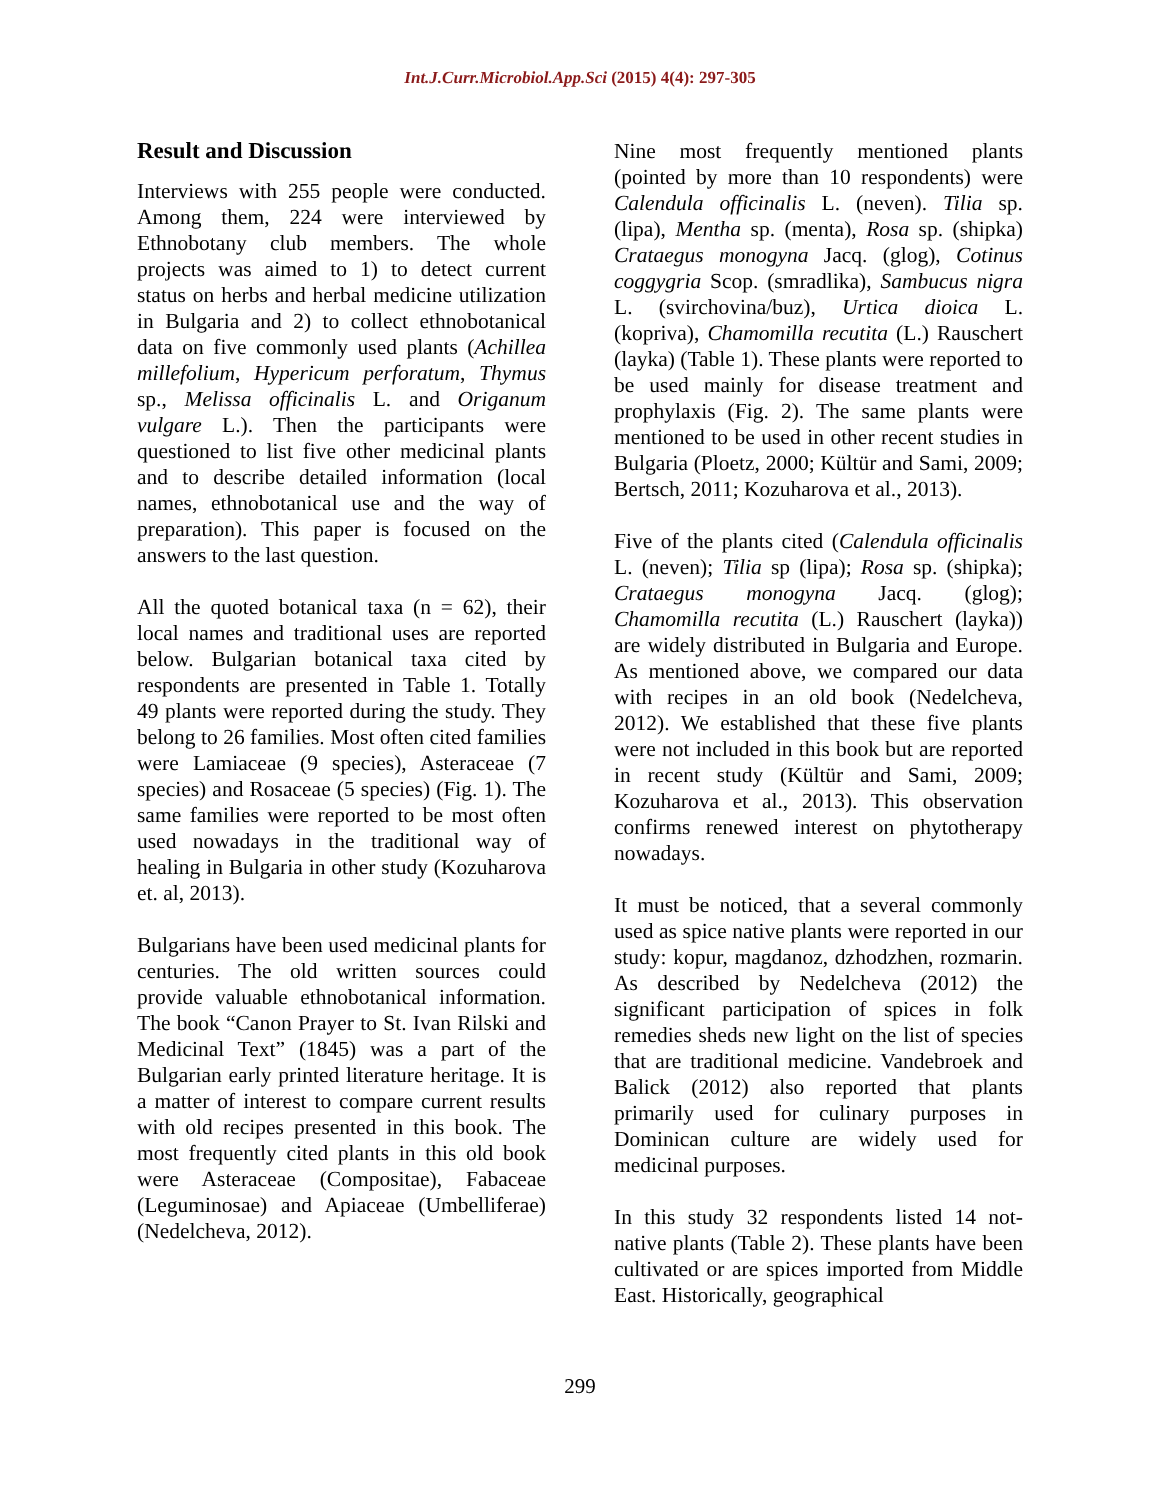Int.J.Curr.Microbiol.App.Sci (2015) 4(4): 297-305
Result and Discussion
Interviews with 255 people were conducted. Among them, 224 were interviewed by Ethnobotany club members. The whole projects was aimed to 1) to detect current status on herbs and herbal medicine utilization in Bulgaria and 2) to collect ethnobotanical data on five commonly used plants (Achillea millefolium, Hypericum perforatum, Thymus sp., Melissa officinalis L. and Origanum vulgare L.). Then the participants were questioned to list five other medicinal plants and to describe detailed information (local names, ethnobotanical use and the way of preparation). This paper is focused on the answers to the last question.
All the quoted botanical taxa (n = 62), their local names and traditional uses are reported below. Bulgarian botanical taxa cited by respondents are presented in Table 1. Totally 49 plants were reported during the study. They belong to 26 families. Most often cited families were Lamiaceae (9 species), Asteraceae (7 species) and Rosaceae (5 species) (Fig. 1). The same families were reported to be most often used nowadays in the traditional way of healing in Bulgaria in other study (Kozuharova et. al, 2013).
Bulgarians have been used medicinal plants for centuries. The old written sources could provide valuable ethnobotanical information. The book “Canon Prayer to St. Ivan Rilski and Medicinal Text” (1845) was a part of the Bulgarian early printed literature heritage. It is a matter of interest to compare current results with old recipes presented in this book. The most frequently cited plants in this old book were Asteraceae (Compositae), Fabaceae (Leguminosae) and Apiaceae (Umbelliferae) (Nedelcheva, 2012).
Nine most frequently mentioned plants (pointed by more than 10 respondents) were Calendula officinalis L. (neven). Tilia sp. (lipa), Mentha sp. (menta), Rosa sp. (shipka) Crataegus monogyna Jacq. (glog), Cotinus coggygria Scop. (smradlika), Sambucus nigra L. (svirchovina/buz), Urtica dioica L. (kopriva), Chamomilla recutita (L.) Rauschert (layka) (Table 1). These plants were reported to be used mainly for disease treatment and prophylaxis (Fig. 2). The same plants were mentioned to be used in other recent studies in Bulgaria (Ploetz, 2000; Kültür and Sami, 2009; Bertsch, 2011; Kozuharova et al., 2013).
Five of the plants cited (Calendula officinalis L. (neven); Tilia sp (lipa); Rosa sp. (shipka); Crataegus monogyna Jacq. (glog); Chamomilla recutita (L.) Rauschert (layka)) are widely distributed in Bulgaria and Europe. As mentioned above, we compared our data with recipes in an old book (Nedelcheva, 2012). We established that these five plants were not included in this book but are reported in recent study (Kültür and Sami, 2009; Kozuharova et al., 2013). This observation confirms renewed interest on phytotherapy nowadays.
It must be noticed, that a several commonly used as spice native plants were reported in our study: kopur, magdanoz, dzhodzhen, rozmarin. As described by Nedelcheva (2012) the significant participation of spices in folk remedies sheds new light on the list of species that are traditional medicine. Vandebroek and Balick (2012) also reported that plants primarily used for culinary purposes in Dominican culture are widely used for medicinal purposes.
In this study 32 respondents listed 14 not-native plants (Table 2). These plants have been cultivated or are spices imported from Middle East. Historically, geographical
299